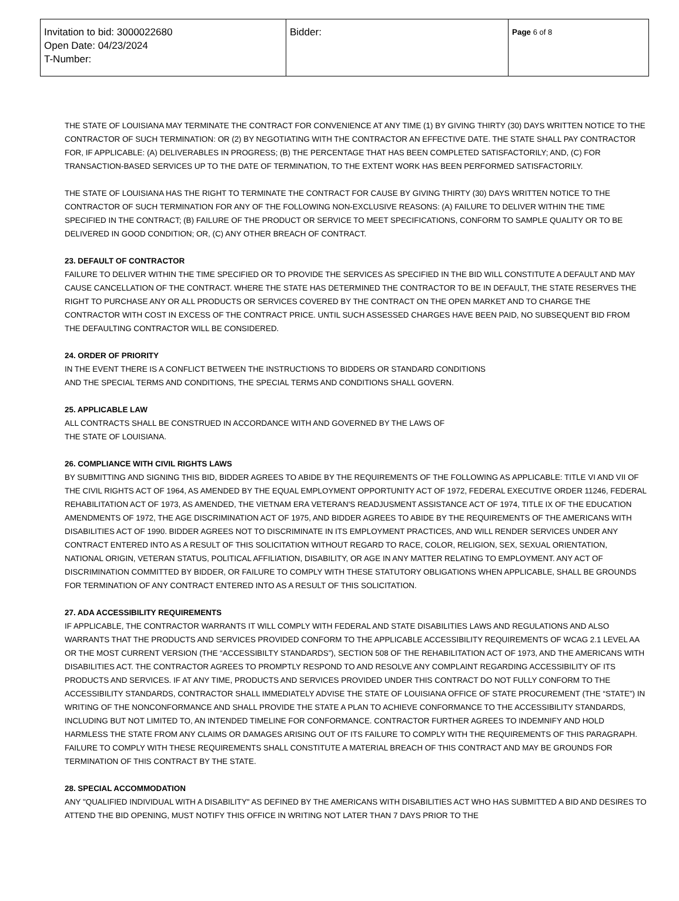| Invitation to bid: 3000022680 Open Date: 04/23/2024 T-Number: | Bidder: | Page 6 of 8 |
THE STATE OF LOUISIANA MAY TERMINATE THE CONTRACT FOR CONVENIENCE AT ANY TIME (1) BY GIVING THIRTY (30) DAYS WRITTEN NOTICE TO THE CONTRACTOR OF SUCH TERMINATION: OR (2) BY NEGOTIATING WITH THE CONTRACTOR AN EFFECTIVE DATE. THE STATE SHALL PAY CONTRACTOR FOR, IF APPLICABLE: (A) DELIVERABLES IN PROGRESS; (B) THE PERCENTAGE THAT HAS BEEN COMPLETED SATISFACTORILY; AND, (C) FOR TRANSACTION-BASED SERVICES UP TO THE DATE OF TERMINATION, TO THE EXTENT WORK HAS BEEN PERFORMED SATISFACTORILY.
THE STATE OF LOUISIANA HAS THE RIGHT TO TERMINATE THE CONTRACT FOR CAUSE BY GIVING THIRTY (30) DAYS WRITTEN NOTICE TO THE CONTRACTOR OF SUCH TERMINATION FOR ANY OF THE FOLLOWING NON-EXCLUSIVE REASONS: (A) FAILURE TO DELIVER WITHIN THE TIME SPECIFIED IN THE CONTRACT; (B) FAILURE OF THE PRODUCT OR SERVICE TO MEET SPECIFICATIONS, CONFORM TO SAMPLE QUALITY OR TO BE DELIVERED IN GOOD CONDITION; OR, (C) ANY OTHER BREACH OF CONTRACT.
23. DEFAULT OF CONTRACTOR
FAILURE TO DELIVER WITHIN THE TIME SPECIFIED OR TO PROVIDE THE SERVICES AS SPECIFIED IN THE BID WILL CONSTITUTE A DEFAULT AND MAY CAUSE CANCELLATION OF THE CONTRACT. WHERE THE STATE HAS DETERMINED THE CONTRACTOR TO BE IN DEFAULT, THE STATE RESERVES THE RIGHT TO PURCHASE ANY OR ALL PRODUCTS OR SERVICES COVERED BY THE CONTRACT ON THE OPEN MARKET AND TO CHARGE THE CONTRACTOR WITH COST IN EXCESS OF THE CONTRACT PRICE. UNTIL SUCH ASSESSED CHARGES HAVE BEEN PAID, NO SUBSEQUENT BID FROM THE DEFAULTING CONTRACTOR WILL BE CONSIDERED.
24. ORDER OF PRIORITY
IN THE EVENT THERE IS A CONFLICT BETWEEN THE INSTRUCTIONS TO BIDDERS OR STANDARD CONDITIONS
AND THE SPECIAL TERMS AND CONDITIONS, THE SPECIAL TERMS AND CONDITIONS SHALL GOVERN.
25. APPLICABLE LAW
ALL CONTRACTS SHALL BE CONSTRUED IN ACCORDANCE WITH AND GOVERNED BY THE LAWS OF
THE STATE OF LOUISIANA.
26. COMPLIANCE WITH CIVIL RIGHTS LAWS
BY SUBMITTING AND SIGNING THIS BID, BIDDER AGREES TO ABIDE BY THE REQUIREMENTS OF THE FOLLOWING AS APPLICABLE: TITLE VI AND VII OF THE CIVIL RIGHTS ACT OF 1964, AS AMENDED BY THE EQUAL EMPLOYMENT OPPORTUNITY ACT OF 1972, FEDERAL EXECUTIVE ORDER 11246, FEDERAL REHABILITATION ACT OF 1973, AS AMENDED, THE VIETNAM ERA VETERAN'S READJUSMENT ASSISTANCE ACT OF 1974, TITLE IX OF THE EDUCATION AMENDMENTS OF 1972, THE AGE DISCRIMINATION ACT OF 1975, AND BIDDER AGREES TO ABIDE BY THE REQUIREMENTS OF THE AMERICANS WITH DISABILITIES ACT OF 1990. BIDDER AGREES NOT TO DISCRIMINATE IN ITS EMPLOYMENT PRACTICES, AND WILL RENDER SERVICES UNDER ANY CONTRACT ENTERED INTO AS A RESULT OF THIS SOLICITATION WITHOUT REGARD TO RACE, COLOR, RELIGION, SEX, SEXUAL ORIENTATION, NATIONAL ORIGIN, VETERAN STATUS, POLITICAL AFFILIATION, DISABILITY, OR AGE IN ANY MATTER RELATING TO EMPLOYMENT. ANY ACT OF DISCRIMINATION COMMITTED BY BIDDER, OR FAILURE TO COMPLY WITH THESE STATUTORY OBLIGATIONS WHEN APPLICABLE, SHALL BE GROUNDS FOR TERMINATION OF ANY CONTRACT ENTERED INTO AS A RESULT OF THIS SOLICITATION.
27. ADA ACCESSIBILITY REQUIREMENTS
IF APPLICABLE, THE CONTRACTOR WARRANTS IT WILL COMPLY WITH FEDERAL AND STATE DISABILITIES LAWS AND REGULATIONS AND ALSO WARRANTS THAT THE PRODUCTS AND SERVICES PROVIDED CONFORM TO THE APPLICABLE ACCESSIBILITY REQUIREMENTS OF WCAG 2.1 LEVEL AA OR THE MOST CURRENT VERSION (THE “ACCESSIBILTY STANDARDS”), SECTION 508 OF THE REHABILITATION ACT OF 1973, AND THE AMERICANS WITH DISABILITIES ACT. THE CONTRACTOR AGREES TO PROMPTLY RESPOND TO AND RESOLVE ANY COMPLAINT REGARDING ACCESSIBILITY OF ITS PRODUCTS AND SERVICES. IF AT ANY TIME, PRODUCTS AND SERVICES PROVIDED UNDER THIS CONTRACT DO NOT FULLY CONFORM TO THE ACCESSIBILITY STANDARDS, CONTRACTOR SHALL IMMEDIATELY ADVISE THE STATE OF LOUISIANA OFFICE OF STATE PROCUREMENT (THE “STATE”) IN WRITING OF THE NONCONFORMANCE AND SHALL PROVIDE THE STATE A PLAN TO ACHIEVE CONFORMANCE TO THE ACCESSIBILITY STANDARDS, INCLUDING BUT NOT LIMITED TO, AN INTENDED TIMELINE FOR CONFORMANCE. CONTRACTOR FURTHER AGREES TO INDEMNIFY AND HOLD HARMLESS THE STATE FROM ANY CLAIMS OR DAMAGES ARISING OUT OF ITS FAILURE TO COMPLY WITH THE REQUIREMENTS OF THIS PARAGRAPH. FAILURE TO COMPLY WITH THESE REQUIREMENTS SHALL CONSTITUTE A MATERIAL BREACH OF THIS CONTRACT AND MAY BE GROUNDS FOR TERMINATION OF THIS CONTRACT BY THE STATE.
28. SPECIAL ACCOMMODATION
ANY "QUALIFIED INDIVIDUAL WITH A DISABILITY" AS DEFINED BY THE AMERICANS WITH DISABILITIES ACT WHO HAS SUBMITTED A BID AND DESIRES TO ATTEND THE BID OPENING, MUST NOTIFY THIS OFFICE IN WRITING NOT LATER THAN 7 DAYS PRIOR TO THE